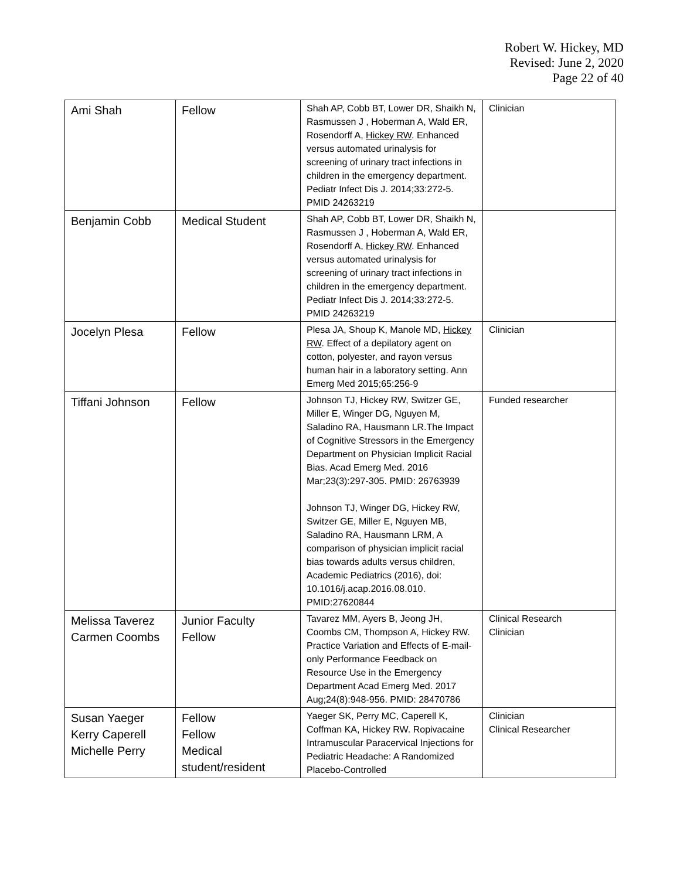Robert W. Hickey, MD
Revised: June 2, 2020
Page 22 of 40
| Ami Shah | Fellow | Shah AP, Cobb BT, Lower DR, Shaikh N, Rasmussen J , Hoberman A, Wald ER, Rosendorff A, Hickey RW . Enhanced versus automated urinalysis for screening of urinary tract infections in children in the emergency department. Pediatr Infect Dis J. 2014;33:272-5. PMID 24263219 | Clinician |
| Benjamin Cobb | Medical Student | Shah AP, Cobb BT, Lower DR, Shaikh N, Rasmussen J , Hoberman A, Wald ER, Rosendorff A, Hickey RW . Enhanced versus automated urinalysis for screening of urinary tract infections in children in the emergency department. Pediatr Infect Dis J. 2014;33:272-5. PMID 24263219 | |
| Jocelyn Plesa | Fellow | Plesa JA, Shoup K, Manole MD, Hickey RW . Effect of a depilatory agent on cotton, polyester, and rayon versus human hair in a laboratory setting. Ann Emerg Med 2015;65:256-9 | Clinician |
| Tiffani Johnson | Fellow | Johnson TJ, Hickey RW, Switzer GE, Miller E, Winger DG, Nguyen M, Saladino RA, Hausmann LR.The Impact of Cognitive Stressors in the Emergency Department on Physician Implicit Racial Bias. Acad Emerg Med. 2016 Mar;23(3):297-305. PMID: 26763939 Johnson TJ, Winger DG, Hickey RW, Switzer GE, Miller E, Nguyen MB, Saladino RA, Hausmann LRM, A comparison of physician implicit racial bias towards adults versus children, Academic Pediatrics (2016), doi: 10.1016/j.acap.2016.08.010. PMID:27620844 | Funded researcher |
| Melissa Taverez Carmen Coombs | Junior Faculty Fellow | Tavarez MM, Ayers B, Jeong JH, Coombs CM, Thompson A, Hickey RW. Practice Variation and Effects of E-mail-only Performance Feedback on Resource Use in the Emergency Department Acad Emerg Med. 2017 Aug;24(8):948-956. PMID: 28470786 | Clinical Research Clinician |
| Susan Yaeger Kerry Caperell Michelle Perry | Fellow Fellow Medical student/resident | Yaeger SK, Perry MC, Caperell K, Coffman KA, Hickey RW. Ropivacaine Intramuscular Paracervical Injections for Pediatric Headache: A Randomized Placebo-Controlled | Clinician Clinical Researcher |